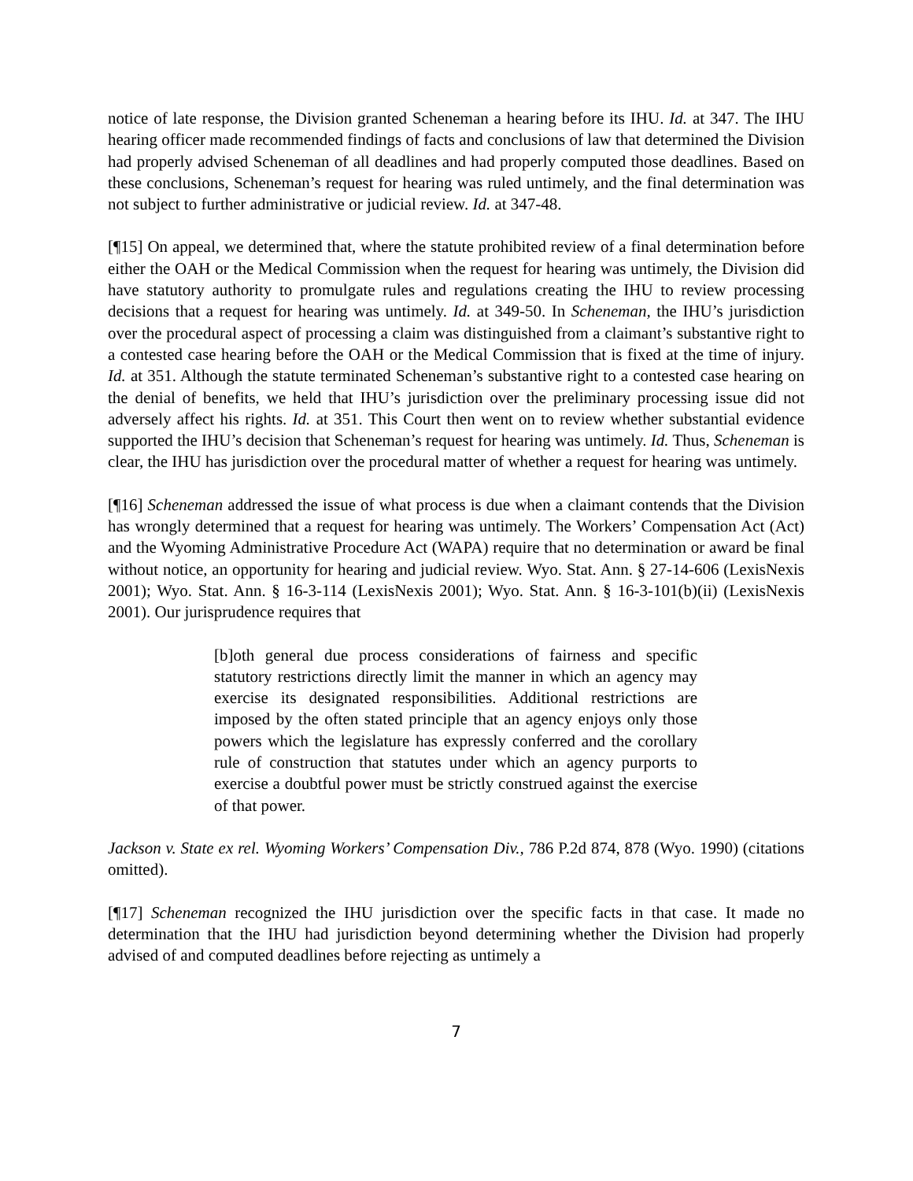notice of late response, the Division granted Scheneman a hearing before its IHU. Id. at 347. The IHU hearing officer made recommended findings of facts and conclusions of law that determined the Division had properly advised Scheneman of all deadlines and had properly computed those deadlines. Based on these conclusions, Scheneman’s request for hearing was ruled untimely, and the final determination was not subject to further administrative or judicial review. Id. at 347-48.
[¶15] On appeal, we determined that, where the statute prohibited review of a final determination before either the OAH or the Medical Commission when the request for hearing was untimely, the Division did have statutory authority to promulgate rules and regulations creating the IHU to review processing decisions that a request for hearing was untimely. Id. at 349-50. In Scheneman, the IHU’s jurisdiction over the procedural aspect of processing a claim was distinguished from a claimant’s substantive right to a contested case hearing before the OAH or the Medical Commission that is fixed at the time of injury. Id. at 351. Although the statute terminated Scheneman’s substantive right to a contested case hearing on the denial of benefits, we held that IHU’s jurisdiction over the preliminary processing issue did not adversely affect his rights. Id. at 351. This Court then went on to review whether substantial evidence supported the IHU’s decision that Scheneman’s request for hearing was untimely. Id. Thus, Scheneman is clear, the IHU has jurisdiction over the procedural matter of whether a request for hearing was untimely.
[¶16] Scheneman addressed the issue of what process is due when a claimant contends that the Division has wrongly determined that a request for hearing was untimely. The Workers’ Compensation Act (Act) and the Wyoming Administrative Procedure Act (WAPA) require that no determination or award be final without notice, an opportunity for hearing and judicial review. Wyo. Stat. Ann. § 27-14-606 (LexisNexis 2001); Wyo. Stat. Ann. § 16-3-114 (LexisNexis 2001); Wyo. Stat. Ann. § 16-3-101(b)(ii) (LexisNexis 2001). Our jurisprudence requires that
[b]oth general due process considerations of fairness and specific statutory restrictions directly limit the manner in which an agency may exercise its designated responsibilities. Additional restrictions are imposed by the often stated principle that an agency enjoys only those powers which the legislature has expressly conferred and the corollary rule of construction that statutes under which an agency purports to exercise a doubtful power must be strictly construed against the exercise of that power.
Jackson v. State ex rel. Wyoming Workers’ Compensation Div., 786 P.2d 874, 878 (Wyo. 1990) (citations omitted).
[¶17] Scheneman recognized the IHU jurisdiction over the specific facts in that case. It made no determination that the IHU had jurisdiction beyond determining whether the Division had properly advised of and computed deadlines before rejecting as untimely a
7